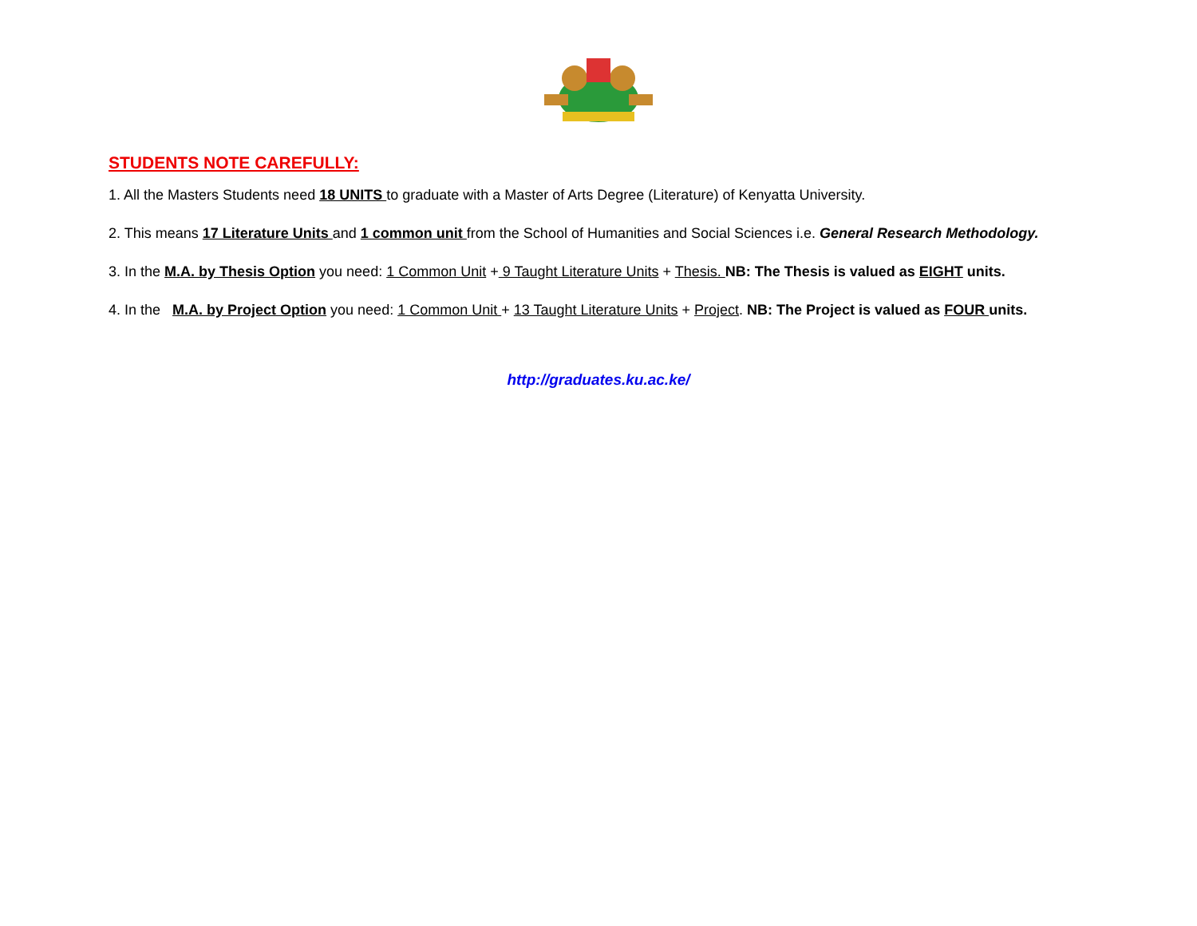STUDENTS NOTE CAREFULLY:
1. All the Masters Students need 18 UNITS to graduate with a Master of Arts Degree (Literature) of Kenyatta University.
2. This means 17 Literature Units and 1 common unit from the School of Humanities and Social Sciences i.e. General Research Methodology.
3. In the M.A. by Thesis Option you need: 1 Common Unit + 9 Taught Literature Units + Thesis. NB: The Thesis is valued as EIGHT units.
4. In the M.A. by Project Option you need: 1 Common Unit + 13 Taught Literature Units + Project. NB: The Project is valued as FOUR units.
http://graduates.ku.ac.ke/